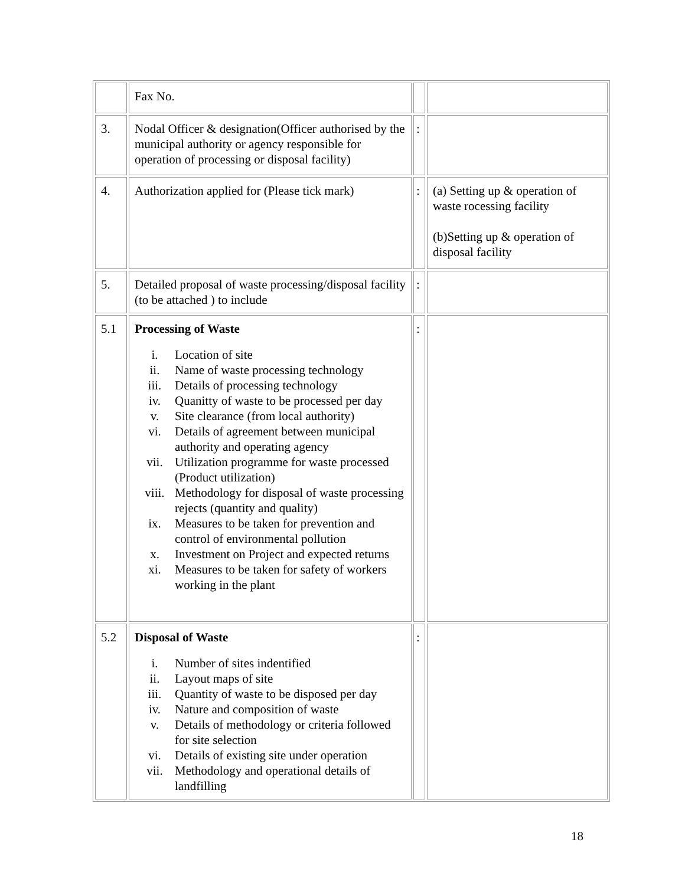| | Fax No. | | |
| 3. | Nodal Officer & designation(Officer authorised by the municipal authority or agency responsible for operation of processing or disposal facility) | : | |
| 4. | Authorization applied for (Please tick mark) | : | (a) Setting up & operation of waste rocessing facility (b)Setting up & operation of disposal facility |
| 5. | Detailed proposal of waste processing/disposal facility (to be attached ) to include | : | |
| 5.1 | Processing of Waste i. Location of site ii. Name of waste processing technology iii. Details of processing technology iv. Quanitty of waste to be processed per day v. Site clearance (from local authority) vi. Details of agreement between municipal authority and operating agency vii. Utilization programme for waste processed (Product utilization) viii. Methodology for disposal of waste processing rejects (quantity and quality) ix. Measures to be taken for prevention and control of environmental pollution x. Investment on Project and expected returns xi. Measures to be taken for safety of workers working in the plant | : | |
| 5.2 | Disposal of Waste i. Number of sites indentified ii. Layout maps of site iii. Quantity of waste to be disposed per day iv. Nature and composition of waste v. Details of methodology or criteria followed for site selection vi. Details of existing site under operation vii. Methodology and operational details of landfilling | : | |
18